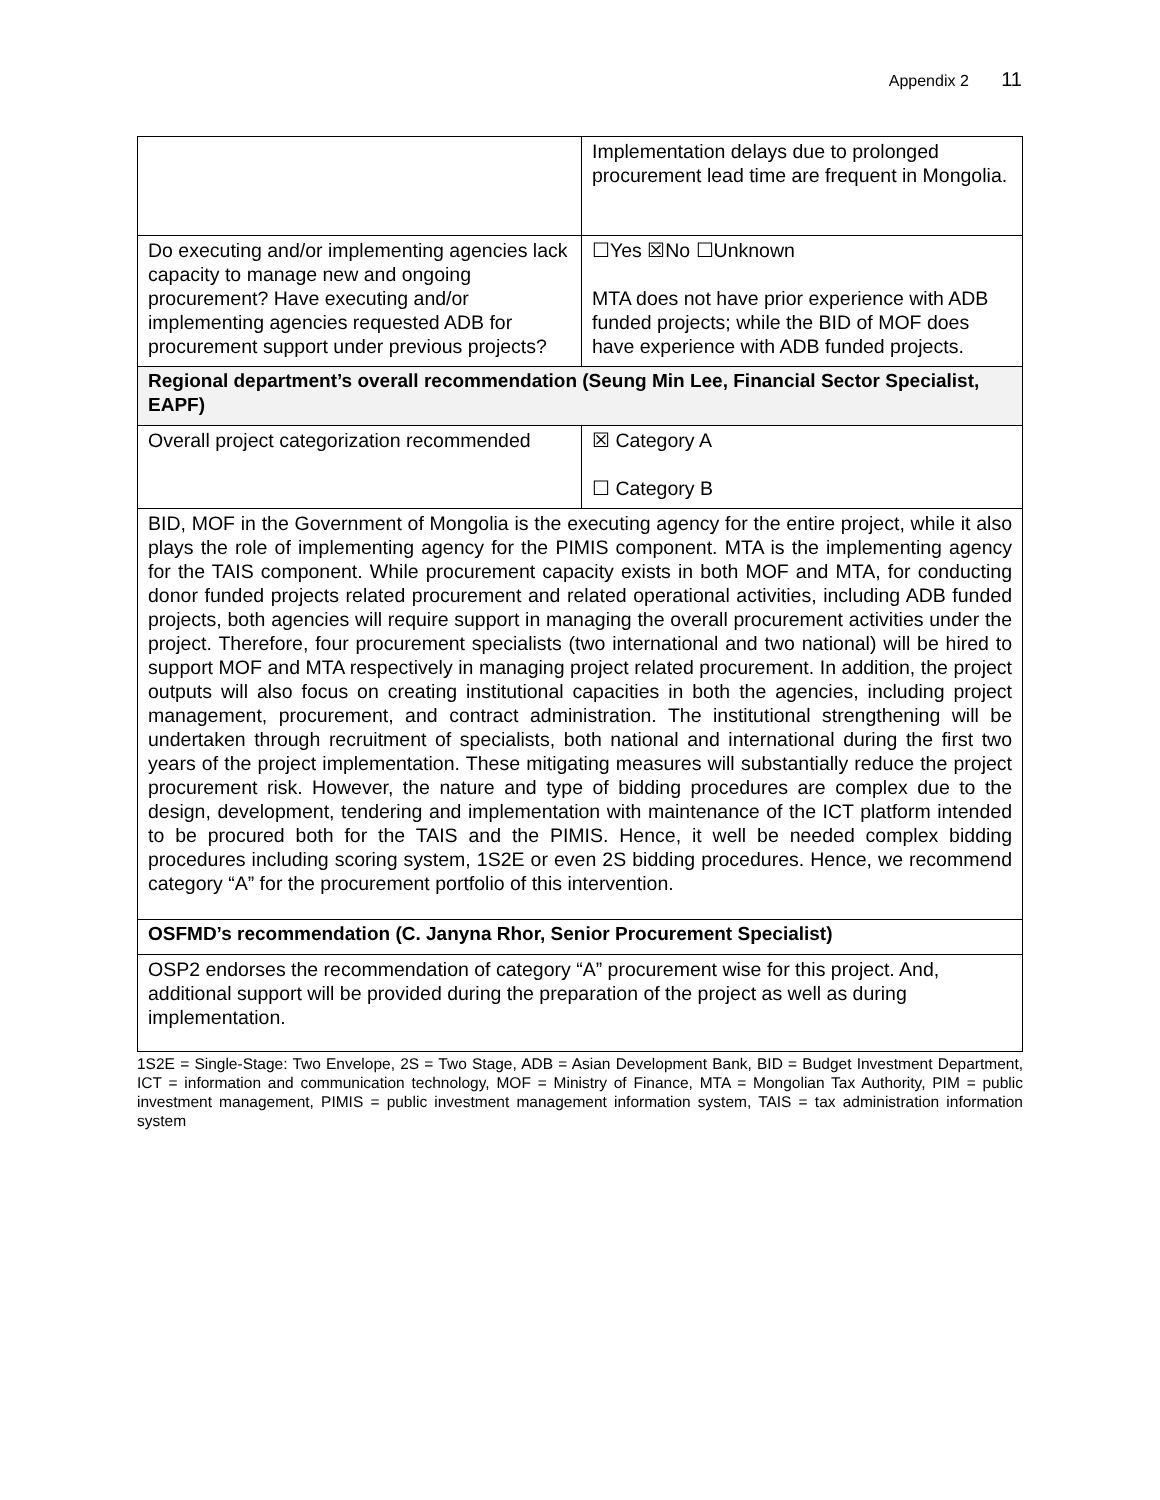Appendix 2 11
| | Implementation delays due to prolonged procurement lead time are frequent in Mongolia. |
| Do executing and/or implementing agencies lack capacity to manage new and ongoing procurement? Have executing and/or implementing agencies requested ADB for procurement support under previous projects? | ☐Yes ☒No ☐Unknown MTA does not have prior experience with ADB funded projects; while the BID of MOF does have experience with ADB funded projects. |
| Regional department’s overall recommendation (Seung Min Lee, Financial Sector Specialist, EAPF) | |
| Overall project categorization recommended | ☒ Category A ☐ Category B |
| BID, MOF in the Government of Mongolia is the executing agency for the entire project, while it also plays the role of implementing agency for the PIMIS component. MTA is the implementing agency for the TAIS component. While procurement capacity exists in both MOF and MTA, for conducting donor funded projects related procurement and related operational activities, including ADB funded projects, both agencies will require support in managing the overall procurement activities under the project. Therefore, four procurement specialists (two international and two national) will be hired to support MOF and MTA respectively in managing project related procurement. In addition, the project outputs will also focus on creating institutional capacities in both the agencies, including project management, procurement, and contract administration. The institutional strengthening will be undertaken through recruitment of specialists, both national and international during the first two years of the project implementation. These mitigating measures will substantially reduce the project procurement risk. However, the nature and type of bidding procedures are complex due to the design, development, tendering and implementation with maintenance of the ICT platform intended to be procured both for the TAIS and the PIMIS. Hence, it well be needed complex bidding procedures including scoring system, 1S2E or even 2S bidding procedures. Hence, we recommend category “A” for the procurement portfolio of this intervention. | |
| OSFMD’s recommendation (C. Janyna Rhor, Senior Procurement Specialist) | |
| OSP2 endorses the recommendation of category “A” procurement wise for this project. And, additional support will be provided during the preparation of the project as well as during implementation. | |
1S2E = Single-Stage: Two Envelope, 2S = Two Stage, ADB = Asian Development Bank, BID = Budget Investment Department, ICT = information and communication technology, MOF = Ministry of Finance, MTA = Mongolian Tax Authority, PIM = public investment management, PIMIS = public investment management information system, TAIS = tax administration information system